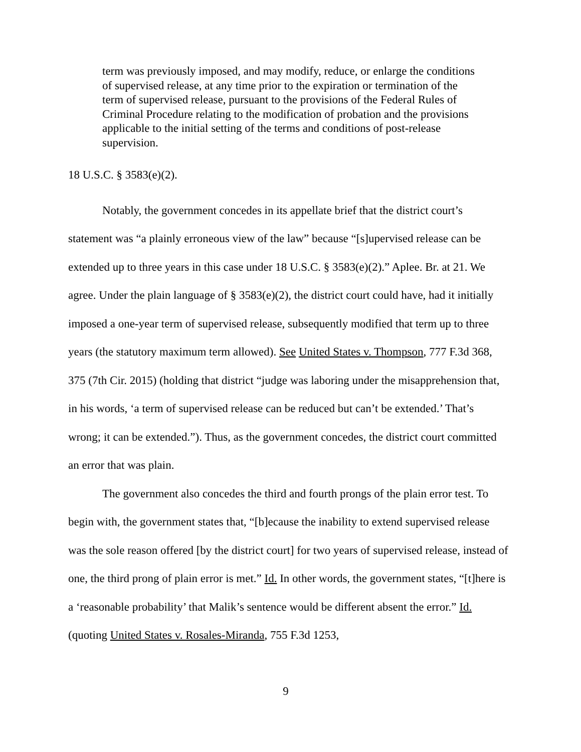term was previously imposed, and may modify, reduce, or enlarge the conditions of supervised release, at any time prior to the expiration or termination of the term of supervised release, pursuant to the provisions of the Federal Rules of Criminal Procedure relating to the modification of probation and the provisions applicable to the initial setting of the terms and conditions of post-release supervision.
18 U.S.C. § 3583(e)(2).
Notably, the government concedes in its appellate brief that the district court’s statement was “a plainly erroneous view of the law” because “[s]upervised release can be extended up to three years in this case under 18 U.S.C. § 3583(e)(2).” Aplee. Br. at 21. We agree. Under the plain language of § 3583(e)(2), the district court could have, had it initially imposed a one-year term of supervised release, subsequently modified that term up to three years (the statutory maximum term allowed). See United States v. Thompson, 777 F.3d 368, 375 (7th Cir. 2015) (holding that district “judge was laboring under the misapprehension that, in his words, ‘a term of supervised release can be reduced but can’t be extended.’ That’s wrong; it can be extended.”). Thus, as the government concedes, the district court committed an error that was plain.
The government also concedes the third and fourth prongs of the plain error test. To begin with, the government states that, “[b]ecause the inability to extend supervised release was the sole reason offered [by the district court] for two years of supervised release, instead of one, the third prong of plain error is met.” Id. In other words, the government states, “[t]here is a ‘reasonable probability’ that Malik’s sentence would be different absent the error.” Id. (quoting United States v. Rosales-Miranda, 755 F.3d 1253,
9